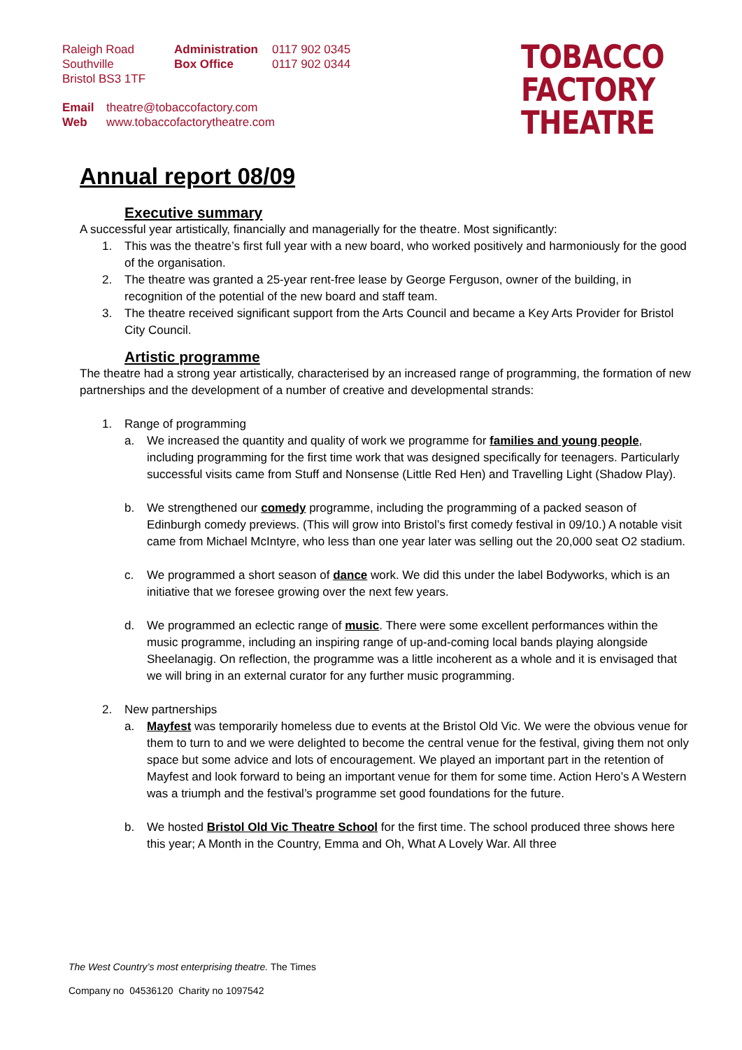Raleigh Road
Southville
Bristol BS3 1TF
Administration
Box Office
0117 902 0345
0117 902 0344
Email theatre@tobaccofactory.com
Web www.tobaccofactorytheatre.com
TOBACCO
FACTORY
THEATRE
Annual report 08/09
Executive summary
A successful year artistically, financially and managerially for the theatre. Most significantly:
1. This was the theatre’s first full year with a new board, who worked positively and harmoniously for the good of the organisation.
2. The theatre was granted a 25-year rent-free lease by George Ferguson, owner of the building, in recognition of the potential of the new board and staff team.
3. The theatre received significant support from the Arts Council and became a Key Arts Provider for Bristol City Council.
Artistic programme
The theatre had a strong year artistically, characterised by an increased range of programming, the formation of new partnerships and the development of a number of creative and developmental strands:
1. Range of programming
a. We increased the quantity and quality of work we programme for families and young people, including programming for the first time work that was designed specifically for teenagers. Particularly successful visits came from Stuff and Nonsense (Little Red Hen) and Travelling Light (Shadow Play).
b. We strengthened our comedy programme, including the programming of a packed season of Edinburgh comedy previews. (This will grow into Bristol’s first comedy festival in 09/10.) A notable visit came from Michael McIntyre, who less than one year later was selling out the 20,000 seat O2 stadium.
c. We programmed a short season of dance work. We did this under the label Bodyworks, which is an initiative that we foresee growing over the next few years.
d. We programmed an eclectic range of music. There were some excellent performances within the music programme, including an inspiring range of up-and-coming local bands playing alongside Sheelanagig. On reflection, the programme was a little incoherent as a whole and it is envisaged that we will bring in an external curator for any further music programming.
2. New partnerships
a. Mayfest was temporarily homeless due to events at the Bristol Old Vic. We were the obvious venue for them to turn to and we were delighted to become the central venue for the festival, giving them not only space but some advice and lots of encouragement. We played an important part in the retention of Mayfest and look forward to being an important venue for them for some time. Action Hero’s A Western was a triumph and the festival’s programme set good foundations for the future.
b. We hosted Bristol Old Vic Theatre School for the first time. The school produced three shows here this year; A Month in the Country, Emma and Oh, What A Lovely War. All three
The West Country’s most enterprising theatre. The Times
Company no 04536120 Charity no 1097542